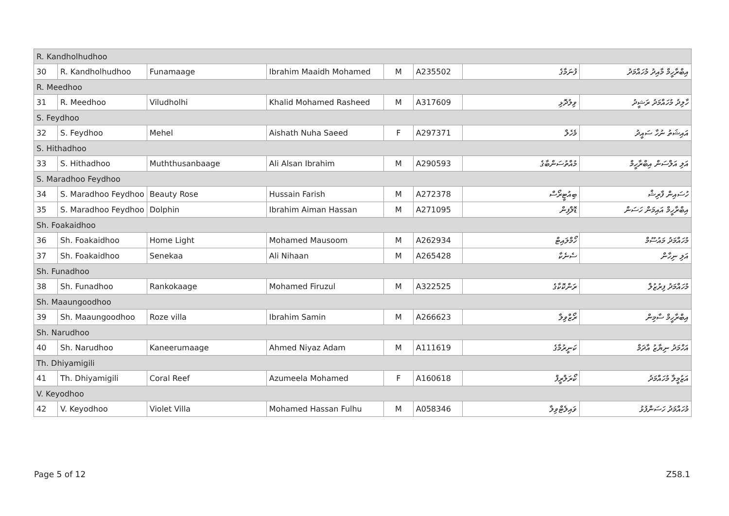| R. Kandholhudhoo | | | | | | | |
| 30 | R. Kandholhudhoo | Funamaage | Ibrahim Maaidh Mohamed | M | A235502 | ފުނަމާގެ | އިބްރާހީމް މާއިދު މުހައްމަދު |
| R. Meedhoo | | | | | | | |
| 31 | R. Meedhoo | Viludholhi | Khalid Mohamed Rasheed | M | A317609 | ވިލުދޮޅި | ހާލިދު މުހައްމަދު ރަޝީދު |
| S. Feydhoo | | | | | | | |
| 32 | S. Feydhoo | Mehel | Aishath Nuha Saeed | F | A297371 | މެހެލް | އައިޝަތު ނުހާ ސައީދު |
| S. Hithadhoo | | | | | | | |
| 33 | S. Hithadhoo | Muththusanbaage | Ali Alsan Ibrahim | M | A290593 | މުއްތުސަންބާގެ | އަލި އަލްސަން އިބްރާހީމް |
| S. Maradhoo Feydhoo | | | | | | | |
| 34 | S. Maradhoo Feydhoo | Beauty Rose | Hussain Farish | M | A272378 | ބިއުޓީރޯސް | ހުސައިން ފާރިޝް |
| 35 | S. Maradhoo Feydhoo | Dolphin | Ibrahim Aiman Hassan | M | A271095 | ޑޮލްފިން | އިބްރާހީމް އައިމަން ހަސަން |
| Sh. Foakaidhoo | | | | | | | |
| 36 | Sh. Foakaidhoo | Home Light | Mohamed Mausoom | M | A262934 | ހޯމްލައިޓް | މުހައްމަދު މައުސޫމް |
| 37 | Sh. Foakaidhoo | Senekaa | Ali Nihaan | M | A265428 | ސެނެކާ | އަލި ނިހާން |
| Sh. Funadhoo | | | | | | | |
| 38 | Sh. Funadhoo | Rankokaage | Mohamed Firuzul | M | A322525 | ރަންކޮކާގެ | މުހައްމަދު ފިރުޒުލް |
| Sh. Maaungoodhoo | | | | | | | |
| 39 | Sh. Maaungoodhoo | Roze villa | Ibrahim Samin | M | A266623 | ރޯޒްވިލާ | އިބްރާހީމް ސާމިން |
| Sh. Narudhoo | | | | | | | |
| 40 | Sh. Narudhoo | Kaneerumaage | Ahmed Niyaz Adam | M | A111619 | ކަނީރުމާގެ | އަހްމަދު ނިޔާޒު އާދަމް |
| Th. Dhiyamigili | | | | | | | |
| 41 | Th. Dhiyamigili | Coral Reef | Azumeela Mohamed | F | A160618 | ކޯރަލްރީފް | އަޒުމީލާ މުހައްމަދު |
| V. Keyodhoo | | | | | | | |
| 42 | V. Keyodhoo | Violet Villa | Mohamed Hassan Fulhu | M | A058346 | ވައިލެޓްވިލާ | މުހައްމަދު ހަސަންފުޅު |
Page 5 of 12 Z58.1